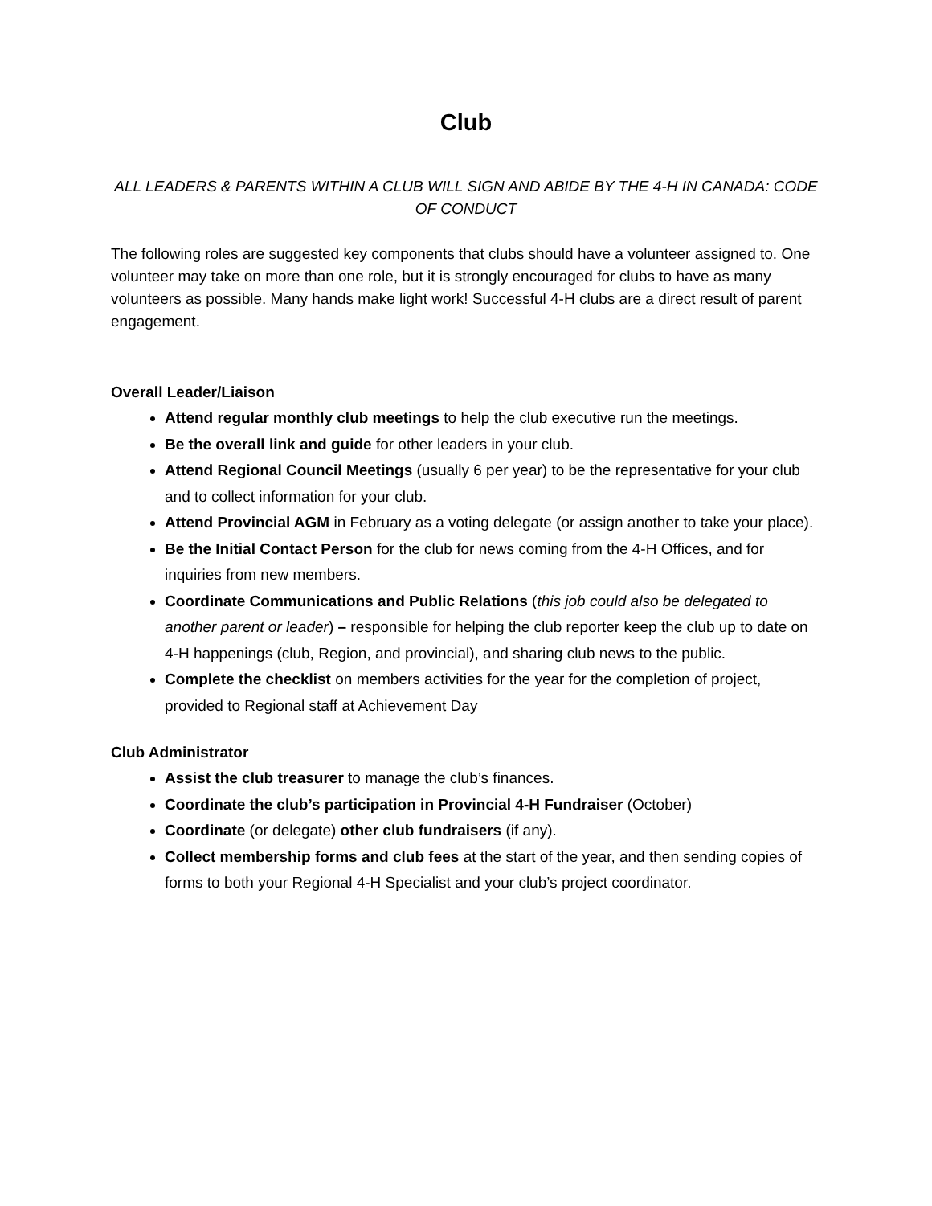Club
ALL LEADERS & PARENTS WITHIN A CLUB WILL SIGN AND ABIDE BY THE 4-H IN CANADA: CODE OF CONDUCT
The following roles are suggested key components that clubs should have a volunteer assigned to. One volunteer may take on more than one role, but it is strongly encouraged for clubs to have as many volunteers as possible. Many hands make light work! Successful 4-H clubs are a direct result of parent engagement.
Overall Leader/Liaison
Attend regular monthly club meetings to help the club executive run the meetings.
Be the overall link and guide for other leaders in your club.
Attend Regional Council Meetings (usually 6 per year) to be the representative for your club and to collect information for your club.
Attend Provincial AGM in February as a voting delegate (or assign another to take your place).
Be the Initial Contact Person for the club for news coming from the 4-H Offices, and for inquiries from new members.
Coordinate Communications and Public Relations (this job could also be delegated to another parent or leader) – responsible for helping the club reporter keep the club up to date on 4-H happenings (club, Region, and provincial), and sharing club news to the public.
Complete the checklist on members activities for the year for the completion of project, provided to Regional staff at Achievement Day
Club Administrator
Assist the club treasurer to manage the club’s finances.
Coordinate the club’s participation in Provincial 4-H Fundraiser (October)
Coordinate (or delegate) other club fundraisers (if any).
Collect membership forms and club fees at the start of the year, and then sending copies of forms to both your Regional 4-H Specialist and your club’s project coordinator.